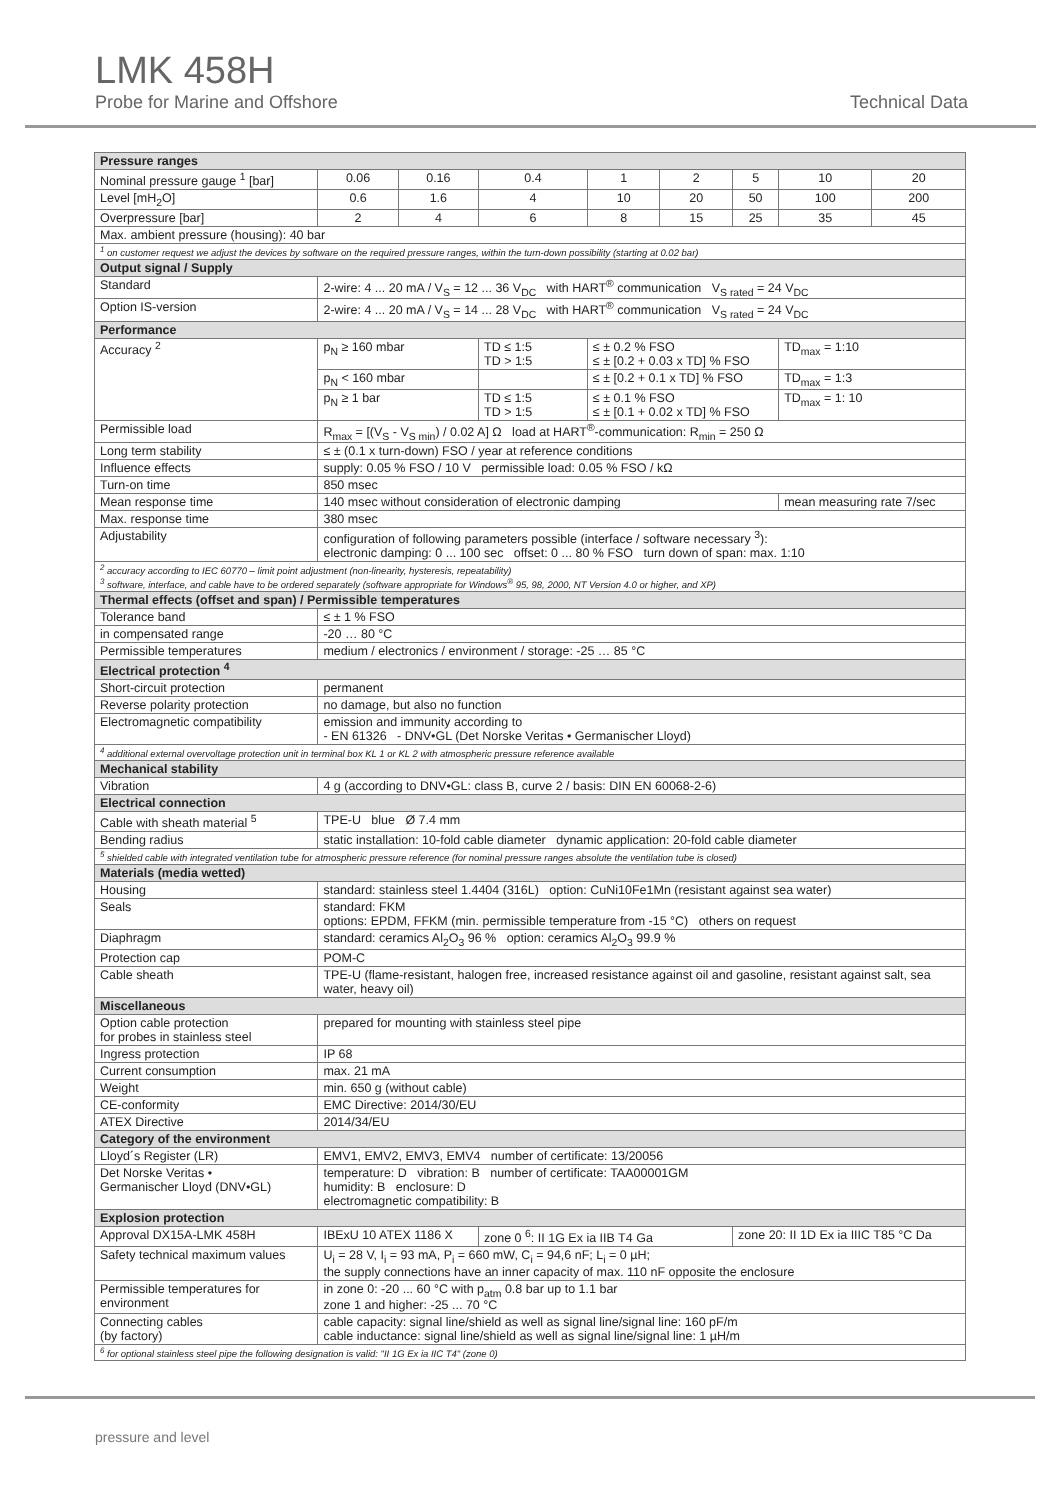LMK 458H
Probe for Marine and Offshore Technical Data
| Pressure ranges | | | | | | | | |
| --- | --- | --- | --- | --- | --- | --- | --- | --- |
| Nominal pressure gauge <sup>1</sup> [bar] | 0.06 | 0.16 | 0.4 | 1 | 2 | 5 | 10 | 20 |
| Level [mH<sub>2</sub>O] | 0.6 | 1.6 | 4 | 10 | 20 | 50 | 100 | 200 |
| Overpressure [bar] | 2 | 4 | 6 | 8 | 15 | 25 | 35 | 45 |
| Max. ambient pressure (housing): 40 bar | | | | | | | | |
| <sup>1</sup> on customer request we adjust the devices by software on the required pressure ranges, within the turn-down possibility (starting at 0.02 bar) | | | | | | | | |
| Output signal / Supply | | | | | | | | |
| Standard | 2-wire: 4 ... 20 mA / V<sub>S</sub> = 12 ... 36 V<sub>DC</sub> with HART<sup>®</sup> communication V<sub>S rated</sub> = 24 V<sub>DC</sub> | | | | | | | |
| Option IS-version | 2-wire: 4 ... 20 mA / V<sub>S</sub> = 14 ... 28 V<sub>DC</sub> with HART<sup>®</sup> communication V<sub>S rated</sub> = 24 V<sub>DC</sub> | | | | | | | |
| Performance | | | | | | | | |
| Accuracy <sup>2</sup> | p<sub>N</sub> ≥ 160 mbar | | TD ≤ 1:5 TD > 1:5 | ≤ ± 0.2 % FSO ≤ ± [0.2 + 0.03 x TD] % FSO | | | TD<sub>max</sub> = 1:10 | |
| | p<sub>N</sub> < 160 mbar | | | ≤ ± [0.2 + 0.1 x TD] % FSO | | | TD<sub>max</sub> = 1:3 | |
| | p<sub>N</sub> ≥ 1 bar | | TD ≤ 1:5 TD > 1:5 | ≤ ± 0.1 % FSO ≤ ± [0.1 + 0.02 x TD] % FSO | | | TD<sub>max</sub> = 1: 10 | |
| Permissible load | R<sub>max</sub> = [(V<sub>S</sub> - V<sub>S min</sub>) / 0.02 A] Ω load at HART<sup>®</sup>-communication: R<sub>min</sub> = 250 Ω | | | | | | | |
| Long term stability | ≤ ± (0.1 x turn-down) FSO / year at reference conditions | | | | | | | |
| Influence effects | supply: 0.05 % FSO / 10 V permissible load: 0.05 % FSO / kΩ | | | | | | | |
| Turn-on time | 850 msec | | | | | | | |
| Mean response time | 140 msec without consideration of electronic damping | | | | | | mean measuring rate 7/sec | |
| Max. response time | 380 msec | | | | | | | |
| Adjustability | configuration of following parameters possible (interface / software necessary <sup>3</sup>): electronic damping: 0 ... 100 sec offset: 0 ... 80 % FSO turn down of span: max. 1:10 | | | | | | | |
| <sup>2</sup> accuracy according to IEC 60770 – limit point adjustment (non-linearity, hysteresis, repeatability) <sup>3</sup> software, interface, and cable have to be ordered separately (software appropriate for Windows<sup>®</sup> 95, 98, 2000, NT Version 4.0 or higher, and XP) | | | | | | | | |
| Thermal effects (offset and span) / Permissible temperatures | | | | | | | | |
| Tolerance band | ≤ ± 1 % FSO | | | | | | | |
| in compensated range | -20 … 80 °C | | | | | | | |
| Permissible temperatures | medium / electronics / environment / storage: -25 … 85 °C | | | | | | | |
| Electrical protection <sup>4</sup> | | | | | | | | |
| Short-circuit protection | permanent | | | | | | | |
| Reverse polarity protection | no damage, but also no function | | | | | | | |
| Electromagnetic compatibility | emission and immunity according to - EN 61326 - DNV•GL (Det Norske Veritas • Germanischer Lloyd) | | | | | | | |
| <sup>4</sup> additional external overvoltage protection unit in terminal box KL 1 or KL 2 with atmospheric pressure reference available | | | | | | | | |
| Mechanical stability | | | | | | | | |
| Vibration | 4 g (according to DNV•GL: class B, curve 2 / basis: DIN EN 60068-2-6) | | | | | | | |
| Electrical connection | | | | | | | | |
| Cable with sheath material <sup>5</sup> | TPE-U blue Ø 7.4 mm | | | | | | | |
| Bending radius | static installation: 10-fold cable diameter dynamic application: 20-fold cable diameter | | | | | | | |
| <sup>5</sup> shielded cable with integrated ventilation tube for atmospheric pressure reference (for nominal pressure ranges absolute the ventilation tube is closed) | | | | | | | | |
| Materials (media wetted) | | | | | | | | |
| Housing | standard: stainless steel 1.4404 (316L) option: CuNi10Fe1Mn (resistant against sea water) | | | | | | | |
| Seals | standard: FKM options: EPDM, FFKM (min. permissible temperature from -15 °C) others on request | | | | | | | |
| Diaphragm | standard: ceramics Al<sub>2</sub>O<sub>3</sub> 96 % option: ceramics Al<sub>2</sub>O<sub>3</sub> 99.9 % | | | | | | | |
| Protection cap | POM-C | | | | | | | |
| Cable sheath | TPE-U (flame-resistant, halogen free, increased resistance against oil and gasoline, resistant against salt, sea water, heavy oil) | | | | | | | |
| Miscellaneous | | | | | | | | |
| Option cable protection for probes in stainless steel | prepared for mounting with stainless steel pipe | | | | | | | |
| Ingress protection | IP 68 | | | | | | | |
| Current consumption | max. 21 mA | | | | | | | |
| Weight | min. 650 g (without cable) | | | | | | | |
| CE-conformity | EMC Directive: 2014/30/EU | | | | | | | |
| ATEX Directive | 2014/34/EU | | | | | | | |
| Category of the environment | | | | | | | | |
| Lloyd´s Register (LR) | EMV1, EMV2, EMV3, EMV4 number of certificate: 13/20056 | | | | | | | |
| Det Norske Veritas • Germanischer Lloyd (DNV•GL) | temperature: D vibration: B number of certificate: TAA00001GM humidity: B enclosure: D electromagnetic compatibility: B | | | | | | | |
| Explosion protection | | | | | | | | |
| Approval DX15A-LMK 458H | IBExU 10 ATEX 1186 X | | zone 0 <sup>6</sup>: II 1G Ex ia IIB T4 Ga | | | zone 20: II 1D Ex ia IIIC T85 °C Da | | |
| Safety technical maximum values | U<sub>i</sub> = 28 V, I<sub>i</sub> = 93 mA, P<sub>i</sub> = 660 mW, C<sub>i</sub> = 94,6 nF; L<sub>i</sub> = 0 µH; the supply connections have an inner capacity of max. 110 nF opposite the enclosure | | | | | | | |
| Permissible temperatures for environment | in zone 0: -20 ... 60 °C with p<sub>atm</sub> 0.8 bar up to 1.1 bar zone 1 and higher: -25 ... 70 °C | | | | | | | |
| Connecting cables (by factory) | cable capacity: signal line/shield as well as signal line/signal line: 160 pF/m cable inductance: signal line/shield as well as signal line/signal line: 1 µH/m | | | | | | | |
| <sup>6</sup> for optional stainless steel pipe the following designation is valid: "II 1G Ex ia IIC T4" (zone 0) | | | | | | | | |
pressure and level